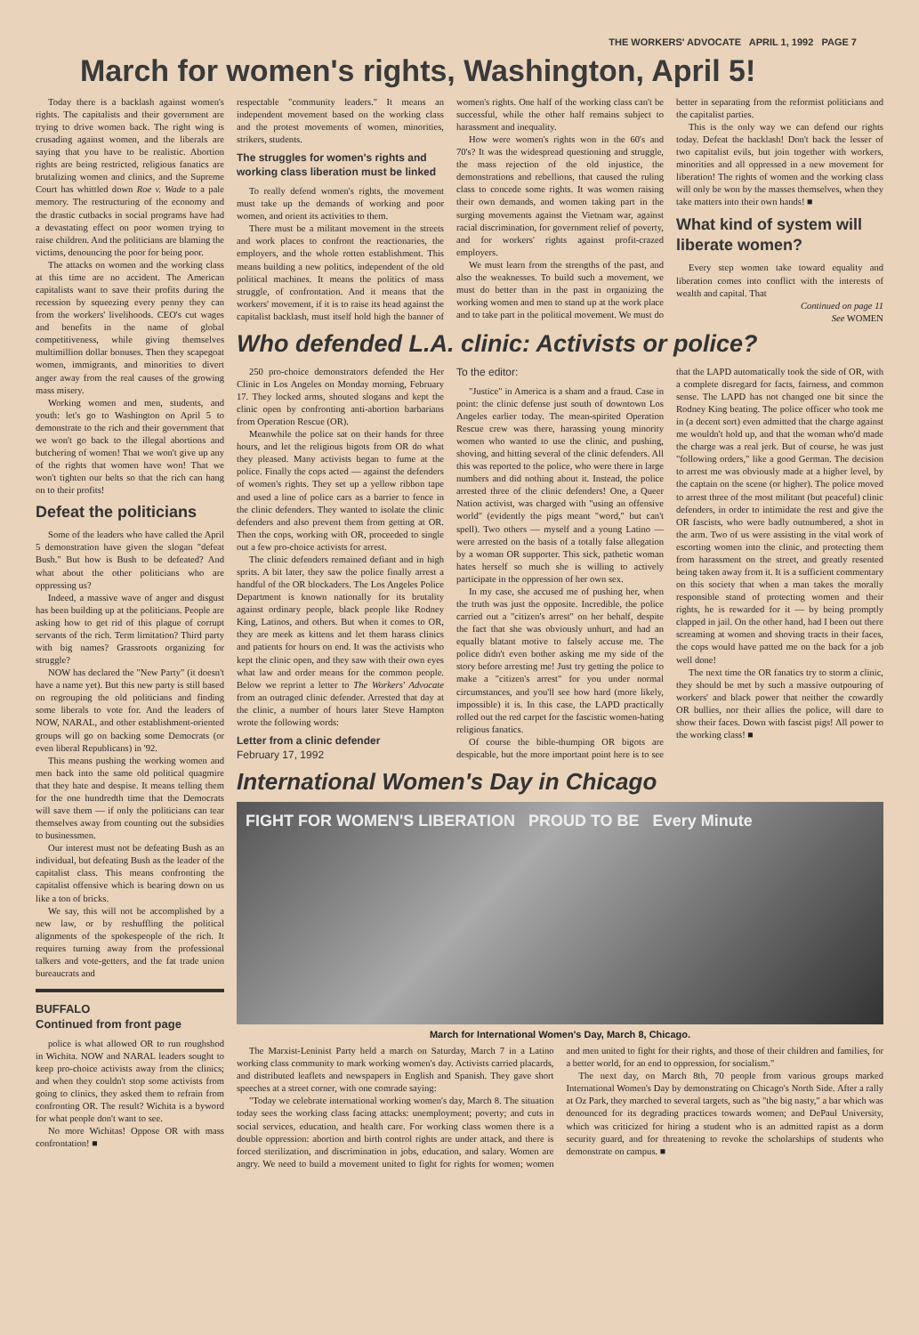THE WORKERS' ADVOCATE APRIL 1, 1992 PAGE 7
March for women's rights, Washington, April 5!
Today there is a backlash against women's rights. The capitalists and their government are trying to drive women back. The right wing is crusading against women, and the liberals are saying that you have to be realistic. Abortion rights are being restricted, religious fanatics are brutalizing women and clinics, and the Supreme Court has whittled down Roe v. Wade to a pale memory. The restructuring of the economy and the drastic cutbacks in social programs have had a devastating effect on poor women trying to raise children. And the politicians are blaming the victims, denouncing the poor for being poor.
The attacks on women and the working class at this time are no accident. The American capitalists want to save their profits during the recession by squeezing every penny they can from the workers' livelihoods. CEO's cut wages and benefits in the name of global competitiveness, while giving themselves multimillion dollar bonuses. Then they scapegoat women, immigrants, and minorities to divert anger away from the real causes of the growing mass misery.
Working women and men, students, and youth: let's go to Washington on April 5 to demonstrate to the rich and their government that we won't go back to the illegal abortions and butchering of women! That we won't give up any of the rights that women have won! That we won't tighten our belts so that the rich can hang on to their profits!
Defeat the politicians
Some of the leaders who have called the April 5 demonstration have given the slogan "defeat Bush." But how is Bush to be defeated? And what about the other politicians who are oppressing us?
Indeed, a massive wave of anger and disgust has been building up at the politicians. People are asking how to get rid of this plague of corrupt servants of the rich. Term limitation? Third party with big names? Grassroots organizing for struggle?
NOW has declared the "New Party" (it doesn't have a name yet). But this new party is still based on regrouping the old politicians and finding some liberals to vote for. And the leaders of NOW, NARAL, and other establishment-oriented groups will go on backing some Democrats (or even liberal Republicans) in '92.
This means pushing the working women and men back into the same old political quagmire that they hate and despise. It means telling them for the one hundredth time that the Democrats will save them — if only the politicians can tear themselves away from counting out the subsidies to businessmen.
Our interest must not be defeating Bush as an individual, but defeating Bush as the leader of the capitalist class. This means confronting the capitalist offensive which is bearing down on us like a ton of bricks.
We say, this will not be accomplished by a new law, or by reshuffling the political alignments of the spokespeople of the rich. It requires turning away from the professional talkers and vote-getters, and the fat trade union bureaucrats and
BUFFALO
Continued from front page
police is what allowed OR to run roughshod in Wichita. NOW and NARAL leaders sought to keep pro-choice activists away from the clinics; and when they couldn't stop some activists from going to clinics, they asked them to refrain from confronting OR. The result? Wichita is a byword for what people don't want to see.
No more Wichitas! Oppose OR with mass confrontation! ■
respectable "community leaders." It means an independent movement based on the working class and the protest movements of women, minorities, strikers, students.
The struggles for women's rights and working class liberation must be linked
To really defend women's rights, the movement must take up the demands of working and poor women, and orient its activities to them.
There must be a militant movement in the streets and work places to confront the reactionaries, the employers, and the whole rotten establishment. This means building a new politics, independent of the old political machines. It means the politics of mass struggle, of confrontation. And it means that the workers' movement, if it is to raise its head against the capitalist backlash, must itself hold high the banner of women's rights. One half of the working class can't be successful, while the other half remains subject to harassment and inequality.
How were women's rights won in the 60's and 70's? It was the widespread questioning and struggle, the mass rejection of the old injustice, the demonstrations and rebellions, that caused the ruling class to concede some rights. It was women raising their own demands, and women taking part in the surging movements against the Vietnam war, against racial discrimination, for government relief of poverty, and for workers' rights against profit-crazed employers.
We must learn from the strengths of the past, and also the weaknesses. To build such a movement, we must do better than in the past in organizing the working women and men to stand up at the work place and to take part in the political movement. We must do better in separating from the reformist politicians and the capitalist parties.
This is the only way we can defend our rights today. Defeat the backlash! Don't back the lesser of two capitalist evils, but join together with workers, minorities and all oppressed in a new movement for liberation! The rights of women and the working class will only be won by the masses themselves, when they take matters into their own hands! ■
What kind of system will liberate women?
Every step women take toward equality and liberation comes into conflict with the interests of wealth and capital. That
Continued on page 11
See WOMEN
Who defended L.A. clinic: Activists or police?
250 pro-choice demonstrators defended the Her Clinic in Los Angeles on Monday morning, February 17. They locked arms, shouted slogans and kept the clinic open by confronting anti-abortion barbarians from Operation Rescue (OR).
Meanwhile the police sat on their hands for three hours, and let the religious bigots from OR do what they pleased. Many activists began to fume at the police. Finally the cops acted — against the defenders of women's rights. They set up a yellow ribbon tape and used a line of police cars as a barrier to fence in the clinic defenders. They wanted to isolate the clinic defenders and also prevent them from getting at OR. Then the cops, working with OR, proceeded to single out a few pro-choice activists for arrest.
The clinic defenders remained defiant and in high sprits. A bit later, they saw the police finally arrest a handful of the OR blockaders. The Los Angeles Police Department is known nationally for its brutality against ordinary people, black people like Rodney King, Latinos, and others. But when it comes to OR, they are meek as kittens and let them harass clinics and patients for hours on end. It was the activists who kept the clinic open, and they saw with their own eyes what law and order means for the common people. Below we reprint a letter to The Workers' Advocate from an outraged clinic defender. Arrested that day at the clinic, a number of hours later Steve Hampton wrote the following words:
Letter from a clinic defender
February 17, 1992
To the editor:
"Justice" in America is a sham and a fraud. Case in point: the clinic defense just south of downtown Los Angeles earlier today. The mean-spirited Operation Rescue crew was there, harassing young minority women who wanted to use the clinic, and pushing, shoving, and hitting several of the clinic defenders. All this was reported to the police, who were there in large numbers and did nothing about it. Instead, the police arrested three of the clinic defenders! One, a Queer Nation activist, was charged with "using an offensive world" (evidently the pigs meant "word," but can't spell). Two others — myself and a young Latino — were arrested on the basis of a totally false allegation by a woman OR supporter. This sick, pathetic woman hates herself so much she is willing to actively participate in the oppression of her own sex.
In my case, she accused me of pushing her, when the truth was just the opposite. Incredible, the police carried out a "citizen's arrest" on her behalf, despite the fact that she was obviously unhurt, and had an equally blatant motive to falsely accuse me. The police didn't even bother asking me my side of the story before arresting me! Just try getting the police to make a "citizen's arrest" for you under normal circumstances, and you'll see how hard (more likely, impossible) it is. In this case, the LAPD practically rolled out the red carpet for the fascistic women-hating religious fanatics.
Of course the bible-thumping OR bigots are despicable, but the more important point here is to see that the LAPD automatically took the side of OR, with a complete disregard for facts, fairness, and common sense. The LAPD has not changed one bit since the Rodney King beating. The police officer who took me in (a decent sort) even admitted that the charge against me wouldn't hold up, and that the woman who'd made the charge was a real jerk. But of course, he was just "following orders," like a good German. The decision to arrest me was obviously made at a higher level, by the captain on the scene (or higher). The police moved to arrest three of the most militant (but peaceful) clinic defenders, in order to intimidate the rest and give the OR fascists, who were badly outnumbered, a shot in the arm. Two of us were assisting in the vital work of escorting women into the clinic, and protecting them from harassment on the street, and greatly resented being taken away from it. It is a sufficient commentary on this society that when a man takes the morally responsible stand of protecting women and their rights, he is rewarded for it — by being promptly clapped in jail. On the other hand, had I been out there screaming at women and shoving tracts in their faces, the cops would have patted me on the back for a job well done!
The next time the OR fanatics try to storm a clinic, they should be met by such a massive outpouring of workers' and black power that neither the cowardly OR bullies, nor their allies the police, will dare to show their faces. Down with fascist pigs! All power to the working class! ■
International Women's Day in Chicago
FIGHT FOR WOMEN'S LIBERATION PROUD TO BE Every Minute
March for International Women's Day, March 8, Chicago.
The Marxist-Leninist Party held a march on Saturday, March 7 in a Latino working class community to mark working women's day. Activists carried placards, and distributed leaflets and newspapers in English and Spanish. They gave short speeches at a street corner, with one comrade saying:
"Today we celebrate international working women's day, March 8. The situation today sees the working class facing attacks: unemployment; poverty; and cuts in social services, education, and health care. For working class women there is a double oppression: abortion and birth control rights are under attack, and there is forced sterilization, and discrimination in jobs, education, and salary. Women are angry. We need to build a movement united to fight for rights for women; women and men united to fight for their rights, and those of their children and families, for a better world, for an end to oppression, for socialism."
The next day, on March 8th, 70 people from various groups marked International Women's Day by demonstrating on Chicago's North Side. After a rally at Oz Park, they marched to several targets, such as "the big nasty," a bar which was denounced for its degrading practices towards women; and DePaul University, which was criticized for hiring a student who is an admitted rapist as a dorm security guard, and for threatening to revoke the scholarships of students who demonstrate on campus. ■